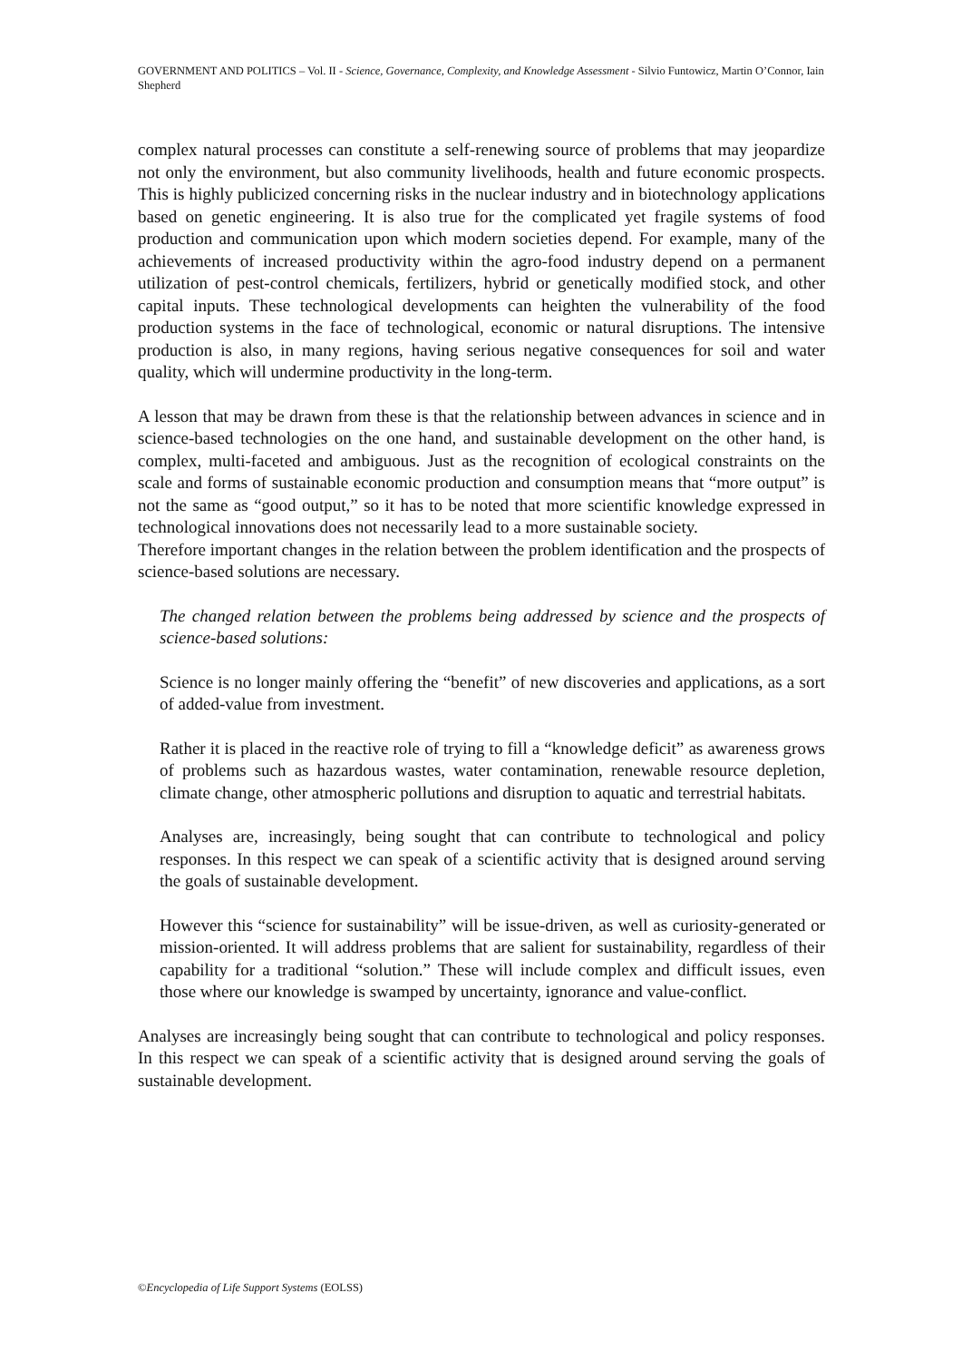GOVERNMENT AND POLITICS – Vol. II - Science, Governance, Complexity, and Knowledge Assessment - Silvio Funtowicz, Martin O’Connor, Iain Shepherd
complex natural processes can constitute a self-renewing source of problems that may jeopardize not only the environment, but also community livelihoods, health and future economic prospects. This is highly publicized concerning risks in the nuclear industry and in biotechnology applications based on genetic engineering. It is also true for the complicated yet fragile systems of food production and communication upon which modern societies depend. For example, many of the achievements of increased productivity within the agro-food industry depend on a permanent utilization of pest-control chemicals, fertilizers, hybrid or genetically modified stock, and other capital inputs. These technological developments can heighten the vulnerability of the food production systems in the face of technological, economic or natural disruptions. The intensive production is also, in many regions, having serious negative consequences for soil and water quality, which will undermine productivity in the long-term.
A lesson that may be drawn from these is that the relationship between advances in science and in science-based technologies on the one hand, and sustainable development on the other hand, is complex, multi-faceted and ambiguous. Just as the recognition of ecological constraints on the scale and forms of sustainable economic production and consumption means that “more output” is not the same as “good output,” so it has to be noted that more scientific knowledge expressed in technological innovations does not necessarily lead to a more sustainable society.
Therefore important changes in the relation between the problem identification and the prospects of science-based solutions are necessary.
The changed relation between the problems being addressed by science and the prospects of science-based solutions:
Science is no longer mainly offering the “benefit” of new discoveries and applications, as a sort of added-value from investment.
Rather it is placed in the reactive role of trying to fill a “knowledge deficit” as awareness grows of problems such as hazardous wastes, water contamination, renewable resource depletion, climate change, other atmospheric pollutions and disruption to aquatic and terrestrial habitats.
Analyses are, increasingly, being sought that can contribute to technological and policy responses. In this respect we can speak of a scientific activity that is designed around serving the goals of sustainable development.
However this “science for sustainability” will be issue-driven, as well as curiosity-generated or mission-oriented. It will address problems that are salient for sustainability, regardless of their capability for a traditional “solution.” These will include complex and difficult issues, even those where our knowledge is swamped by uncertainty, ignorance and value-conflict.
Analyses are increasingly being sought that can contribute to technological and policy responses. In this respect we can speak of a scientific activity that is designed around serving the goals of sustainable development.
©Encyclopedia of Life Support Systems (EOLSS)